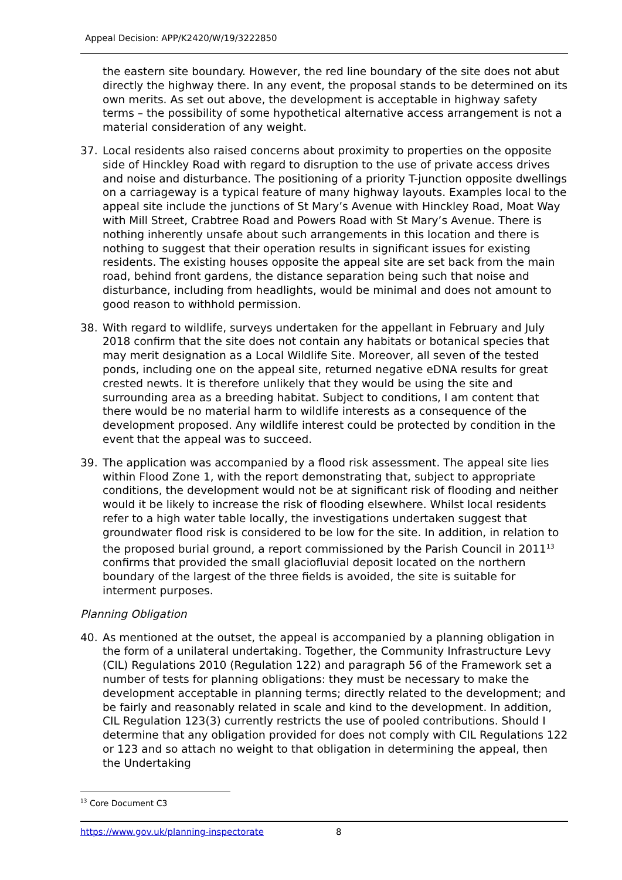Appeal Decision: APP/K2420/W/19/3222850
the eastern site boundary. However, the red line boundary of the site does not abut directly the highway there. In any event, the proposal stands to be determined on its own merits. As set out above, the development is acceptable in highway safety terms – the possibility of some hypothetical alternative access arrangement is not a material consideration of any weight.
37. Local residents also raised concerns about proximity to properties on the opposite side of Hinckley Road with regard to disruption to the use of private access drives and noise and disturbance. The positioning of a priority T-junction opposite dwellings on a carriageway is a typical feature of many highway layouts. Examples local to the appeal site include the junctions of St Mary’s Avenue with Hinckley Road, Moat Way with Mill Street, Crabtree Road and Powers Road with St Mary’s Avenue. There is nothing inherently unsafe about such arrangements in this location and there is nothing to suggest that their operation results in significant issues for existing residents. The existing houses opposite the appeal site are set back from the main road, behind front gardens, the distance separation being such that noise and disturbance, including from headlights, would be minimal and does not amount to good reason to withhold permission.
38. With regard to wildlife, surveys undertaken for the appellant in February and July 2018 confirm that the site does not contain any habitats or botanical species that may merit designation as a Local Wildlife Site. Moreover, all seven of the tested ponds, including one on the appeal site, returned negative eDNA results for great crested newts. It is therefore unlikely that they would be using the site and surrounding area as a breeding habitat. Subject to conditions, I am content that there would be no material harm to wildlife interests as a consequence of the development proposed. Any wildlife interest could be protected by condition in the event that the appeal was to succeed.
39. The application was accompanied by a flood risk assessment. The appeal site lies within Flood Zone 1, with the report demonstrating that, subject to appropriate conditions, the development would not be at significant risk of flooding and neither would it be likely to increase the risk of flooding elsewhere. Whilst local residents refer to a high water table locally, the investigations undertaken suggest that groundwater flood risk is considered to be low for the site. In addition, in relation to the proposed burial ground, a report commissioned by the Parish Council in 2011<sup>13</sup> confirms that provided the small glaciofluvial deposit located on the northern boundary of the largest of the three fields is avoided, the site is suitable for interment purposes.
Planning Obligation
40. As mentioned at the outset, the appeal is accompanied by a planning obligation in the form of a unilateral undertaking. Together, the Community Infrastructure Levy (CIL) Regulations 2010 (Regulation 122) and paragraph 56 of the Framework set a number of tests for planning obligations: they must be necessary to make the development acceptable in planning terms; directly related to the development; and be fairly and reasonably related in scale and kind to the development. In addition, CIL Regulation 123(3) currently restricts the use of pooled contributions. Should I determine that any obligation provided for does not comply with CIL Regulations 122 or 123 and so attach no weight to that obligation in determining the appeal, then the Undertaking
<sup>13</sup> Core Document C3
https://www.gov.uk/planning-inspectorate
8